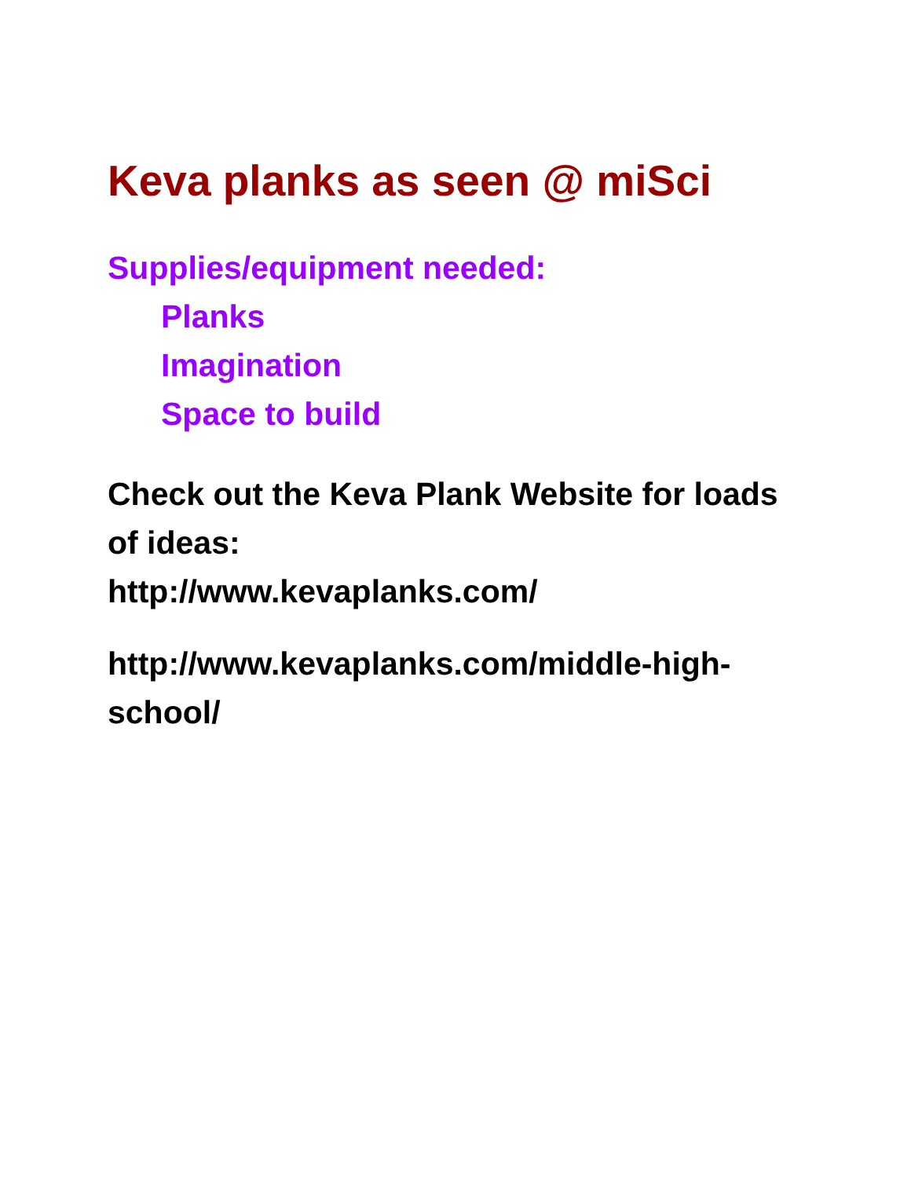Keva planks as seen @ miSci
Supplies/equipment needed:
Planks
Imagination
Space to build
Check out the Keva Plank Website for loads of ideas:
http://www.kevaplanks.com/
http://www.kevaplanks.com/middle-high-
school/